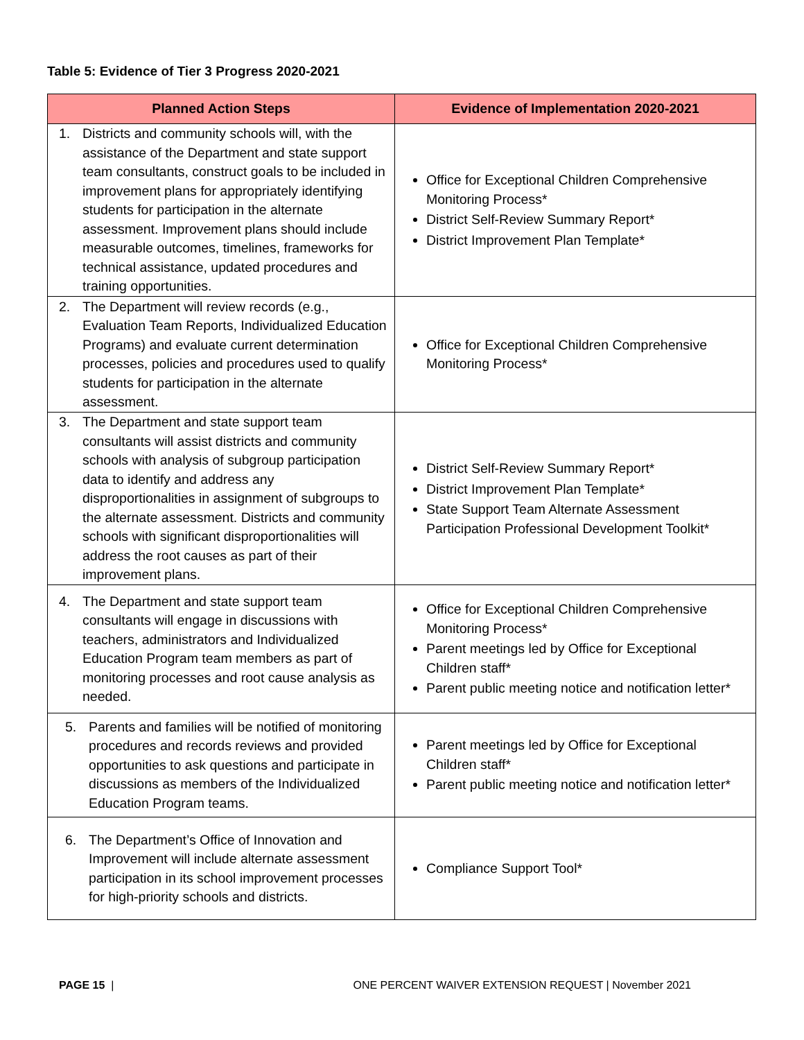Table 5: Evidence of Tier 3 Progress 2020-2021
| Planned Action Steps | Evidence of Implementation 2020-2021 |
| --- | --- |
| 1. Districts and community schools will, with the assistance of the Department and state support team consultants, construct goals to be included in improvement plans for appropriately identifying students for participation in the alternate assessment. Improvement plans should include measurable outcomes, timelines, frameworks for technical assistance, updated procedures and training opportunities. | Office for Exceptional Children Comprehensive Monitoring Process* District Self-Review Summary Report* District Improvement Plan Template* |
| 2. The Department will review records (e.g., Evaluation Team Reports, Individualized Education Programs) and evaluate current determination processes, policies and procedures used to qualify students for participation in the alternate assessment. | Office for Exceptional Children Comprehensive Monitoring Process* |
| 3. The Department and state support team consultants will assist districts and community schools with analysis of subgroup participation data to identify and address any disproportionalities in assignment of subgroups to the alternate assessment. Districts and community schools with significant disproportionalities will address the root causes as part of their improvement plans. | District Self-Review Summary Report* District Improvement Plan Template* State Support Team Alternate Assessment Participation Professional Development Toolkit* |
| 4. The Department and state support team consultants will engage in discussions with teachers, administrators and Individualized Education Program team members as part of monitoring processes and root cause analysis as needed. | Office for Exceptional Children Comprehensive Monitoring Process* Parent meetings led by Office for Exceptional Children staff* Parent public meeting notice and notification letter* |
| 5. Parents and families will be notified of monitoring procedures and records reviews and provided opportunities to ask questions and participate in discussions as members of the Individualized Education Program teams. | Parent meetings led by Office for Exceptional Children staff* Parent public meeting notice and notification letter* |
| 6. The Department’s Office of Innovation and Improvement will include alternate assessment participation in its school improvement processes for high-priority schools and districts. | Compliance Support Tool* |
PAGE 15 | ONE PERCENT WAIVER EXTENSION REQUEST | November 2021